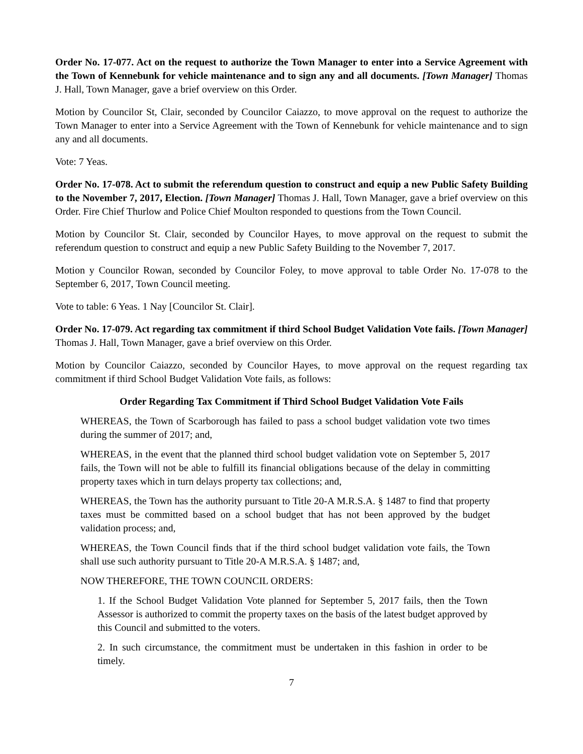Order No. 17-077. Act on the request to authorize the Town Manager to enter into a Service Agreement with the Town of Kennebunk for vehicle maintenance and to sign any and all documents. [Town Manager] Thomas J. Hall, Town Manager, gave a brief overview on this Order.
Motion by Councilor St, Clair, seconded by Councilor Caiazzo, to move approval on the request to authorize the Town Manager to enter into a Service Agreement with the Town of Kennebunk for vehicle maintenance and to sign any and all documents.
Vote: 7 Yeas.
Order No. 17-078. Act to submit the referendum question to construct and equip a new Public Safety Building to the November 7, 2017, Election. [Town Manager] Thomas J. Hall, Town Manager, gave a brief overview on this Order. Fire Chief Thurlow and Police Chief Moulton responded to questions from the Town Council.
Motion by Councilor St. Clair, seconded by Councilor Hayes, to move approval on the request to submit the referendum question to construct and equip a new Public Safety Building to the November 7, 2017.
Motion y Councilor Rowan, seconded by Councilor Foley, to move approval to table Order No. 17-078 to the September 6, 2017, Town Council meeting.
Vote to table: 6 Yeas. 1 Nay [Councilor St. Clair].
Order No. 17-079. Act regarding tax commitment if third School Budget Validation Vote fails. [Town Manager] Thomas J. Hall, Town Manager, gave a brief overview on this Order.
Motion by Councilor Caiazzo, seconded by Councilor Hayes, to move approval on the request regarding tax commitment if third School Budget Validation Vote fails, as follows:
Order Regarding Tax Commitment if Third School Budget Validation Vote Fails
WHEREAS, the Town of Scarborough has failed to pass a school budget validation vote two times during the summer of 2017; and,
WHEREAS, in the event that the planned third school budget validation vote on September 5, 2017 fails, the Town will not be able to fulfill its financial obligations because of the delay in committing property taxes which in turn delays property tax collections; and,
WHEREAS, the Town has the authority pursuant to Title 20-A M.R.S.A. § 1487 to find that property taxes must be committed based on a school budget that has not been approved by the budget validation process; and,
WHEREAS, the Town Council finds that if the third school budget validation vote fails, the Town shall use such authority pursuant to Title 20-A M.R.S.A. § 1487; and,
NOW THEREFORE, THE TOWN COUNCIL ORDERS:
1. If the School Budget Validation Vote planned for September 5, 2017 fails, then the Town Assessor is authorized to commit the property taxes on the basis of the latest budget approved by this Council and submitted to the voters.
2. In such circumstance, the commitment must be undertaken in this fashion in order to be timely.
7